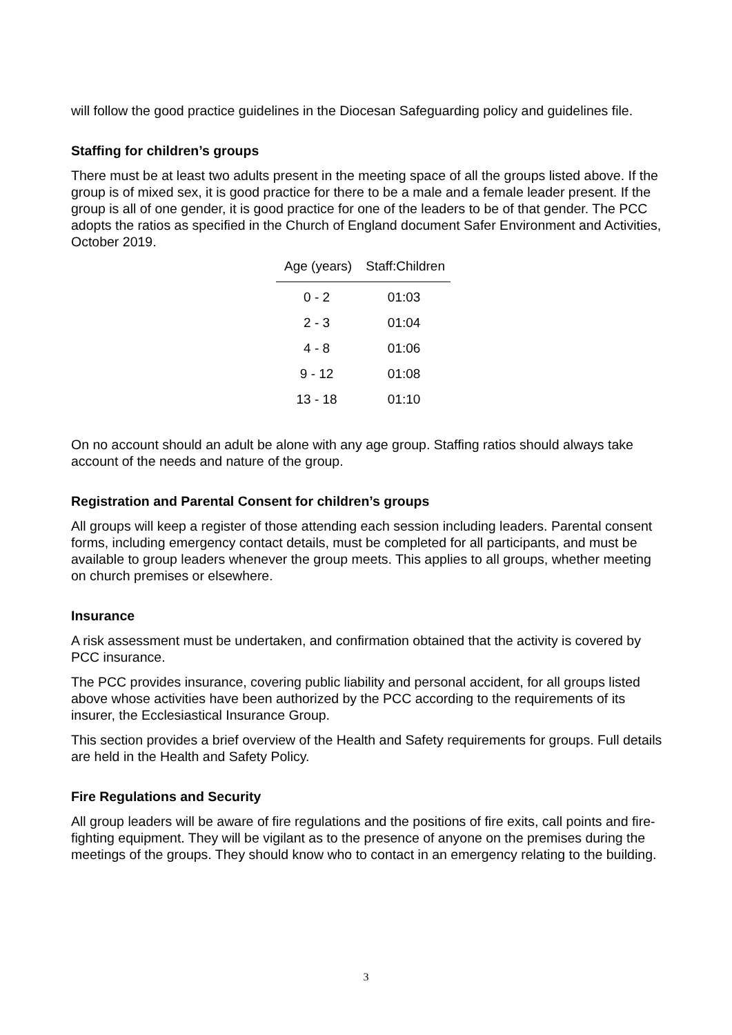will follow the good practice guidelines in the Diocesan Safeguarding policy and guidelines file.
Staffing for children’s groups
There must be at least two adults present in the meeting space of all the groups listed above. If the group is of mixed sex, it is good practice for there to be a male and a female leader present. If the group is all of one gender, it is good practice for one of the leaders to be of that gender. The PCC adopts the ratios as specified in the Church of England document Safer Environment and Activities, October 2019.
| Age (years) | Staff:Children |
| --- | --- |
| 0 - 2 | 01:03 |
| 2 - 3 | 01:04 |
| 4 - 8 | 01:06 |
| 9 - 12 | 01:08 |
| 13 - 18 | 01:10 |
On no account should an adult be alone with any age group. Staffing ratios should always take account of the needs and nature of the group.
Registration and Parental Consent for children’s groups
All groups will keep a register of those attending each session including leaders. Parental consent forms, including emergency contact details, must be completed for all participants, and must be available to group leaders whenever the group meets. This applies to all groups, whether meeting on church premises or elsewhere.
Insurance
A risk assessment must be undertaken, and confirmation obtained that the activity is covered by PCC insurance.
The PCC provides insurance, covering public liability and personal accident, for all groups listed above whose activities have been authorized by the PCC according to the requirements of its insurer, the Ecclesiastical Insurance Group.
This section provides a brief overview of the Health and Safety requirements for groups. Full details are held in the Health and Safety Policy.
Fire Regulations and Security
All group leaders will be aware of fire regulations and the positions of fire exits, call points and fire- fighting equipment. They will be vigilant as to the presence of anyone on the premises during the meetings of the groups. They should know who to contact in an emergency relating to the building.
3